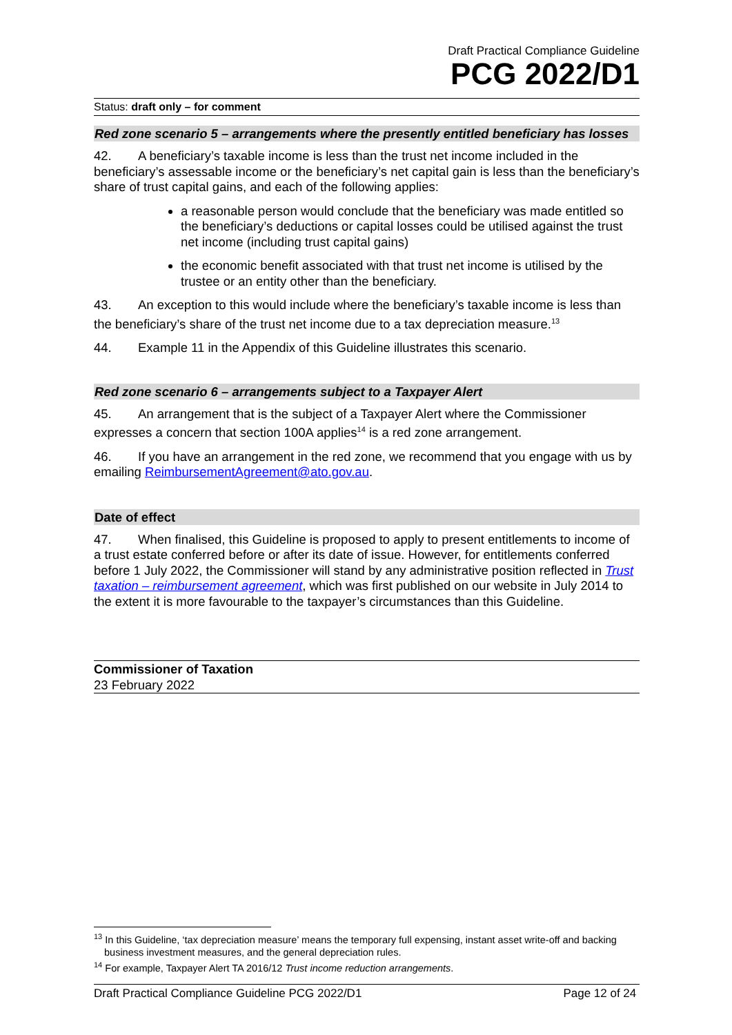Draft Practical Compliance Guideline
PCG 2022/D1
Status: draft only – for comment
Red zone scenario 5 – arrangements where the presently entitled beneficiary has losses
42. A beneficiary’s taxable income is less than the trust net income included in the beneficiary’s assessable income or the beneficiary’s net capital gain is less than the beneficiary’s share of trust capital gains, and each of the following applies:
a reasonable person would conclude that the beneficiary was made entitled so the beneficiary’s deductions or capital losses could be utilised against the trust net income (including trust capital gains)
the economic benefit associated with that trust net income is utilised by the trustee or an entity other than the beneficiary.
43. An exception to this would include where the beneficiary’s taxable income is less than the beneficiary’s share of the trust net income due to a tax depreciation measure.<sup>13</sup>
44. Example 11 in the Appendix of this Guideline illustrates this scenario.
Red zone scenario 6 – arrangements subject to a Taxpayer Alert
45. An arrangement that is the subject of a Taxpayer Alert where the Commissioner expresses a concern that section 100A applies<sup>14</sup> is a red zone arrangement.
46. If you have an arrangement in the red zone, we recommend that you engage with us by emailing ReimbursementAgreement@ato.gov.au.
Date of effect
47. When finalised, this Guideline is proposed to apply to present entitlements to income of a trust estate conferred before or after its date of issue. However, for entitlements conferred before 1 July 2022, the Commissioner will stand by any administrative position reflected in Trust taxation – reimbursement agreement, which was first published on our website in July 2014 to the extent it is more favourable to the taxpayer’s circumstances than this Guideline.
Commissioner of Taxation
23 February 2022
<sup>13</sup> In this Guideline, ‘tax depreciation measure’ means the temporary full expensing, instant asset write-off and backing business investment measures, and the general depreciation rules.
<sup>14</sup> For example, Taxpayer Alert TA 2016/12 Trust income reduction arrangements.
Draft Practical Compliance Guideline PCG 2022/D1 Page 12 of 24